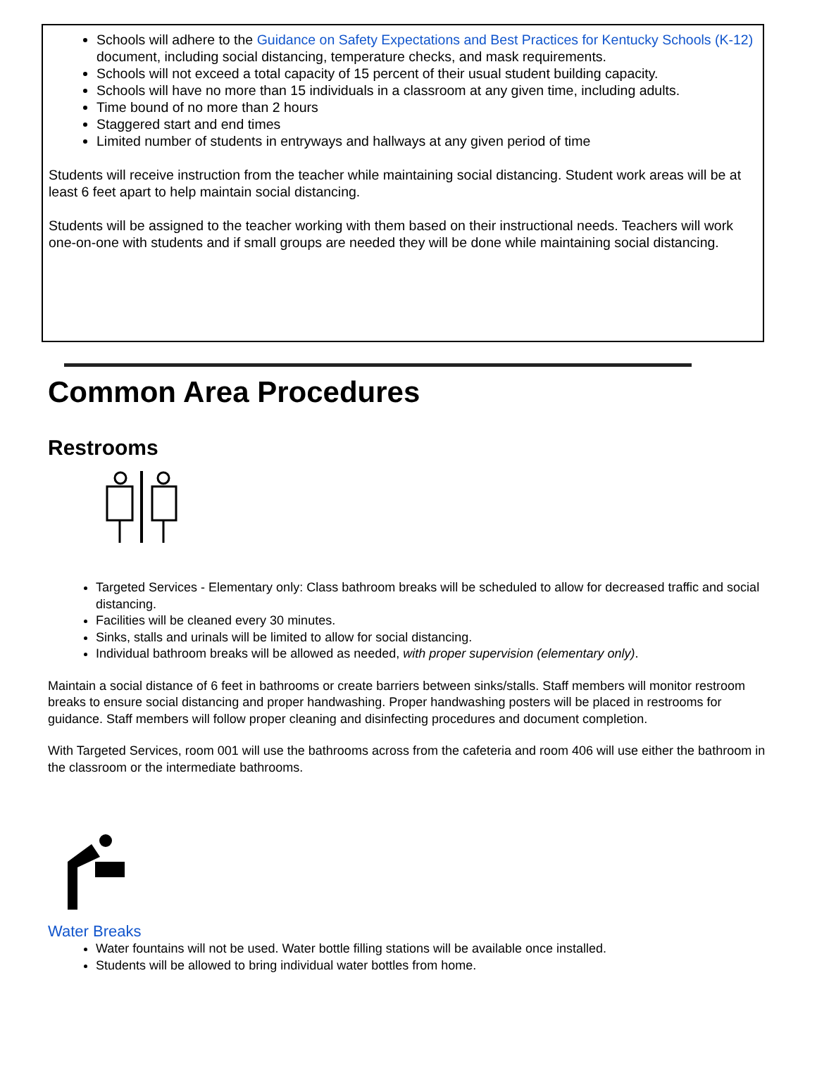Schools will adhere to the Guidance on Safety Expectations and Best Practices for Kentucky Schools (K-12) document, including social distancing, temperature checks, and mask requirements.
Schools will not exceed a total capacity of 15 percent of their usual student building capacity.
Schools will have no more than 15 individuals in a classroom at any given time, including adults.
Time bound of no more than 2 hours
Staggered start and end times
Limited number of students in entryways and hallways at any given period of time
Students will receive instruction from the teacher while maintaining social distancing. Student work areas will be at least 6 feet apart to help maintain social distancing.
Students will be assigned to the teacher working with them based on their instructional needs. Teachers will work one-on-one with students and if small groups are needed they will be done while maintaining social distancing.
Common Area Procedures
Restrooms
Targeted Services - Elementary only: Class bathroom breaks will be scheduled to allow for decreased traffic and social distancing.
Facilities will be cleaned every 30 minutes.
Sinks, stalls and urinals will be limited to allow for social distancing.
Individual bathroom breaks will be allowed as needed, with proper supervision (elementary only).
Maintain a social distance of 6 feet in bathrooms or create barriers between sinks/stalls. Staff members will monitor restroom breaks to ensure social distancing and proper handwashing. Proper handwashing posters will be placed in restrooms for guidance. Staff members will follow proper cleaning and disinfecting procedures and document completion.
With Targeted Services, room 001 will use the bathrooms across from the cafeteria and room 406 will use either the bathroom in the classroom or the intermediate bathrooms.
Water Breaks
Water fountains will not be used. Water bottle filling stations will be available once installed.
Students will be allowed to bring individual water bottles from home.